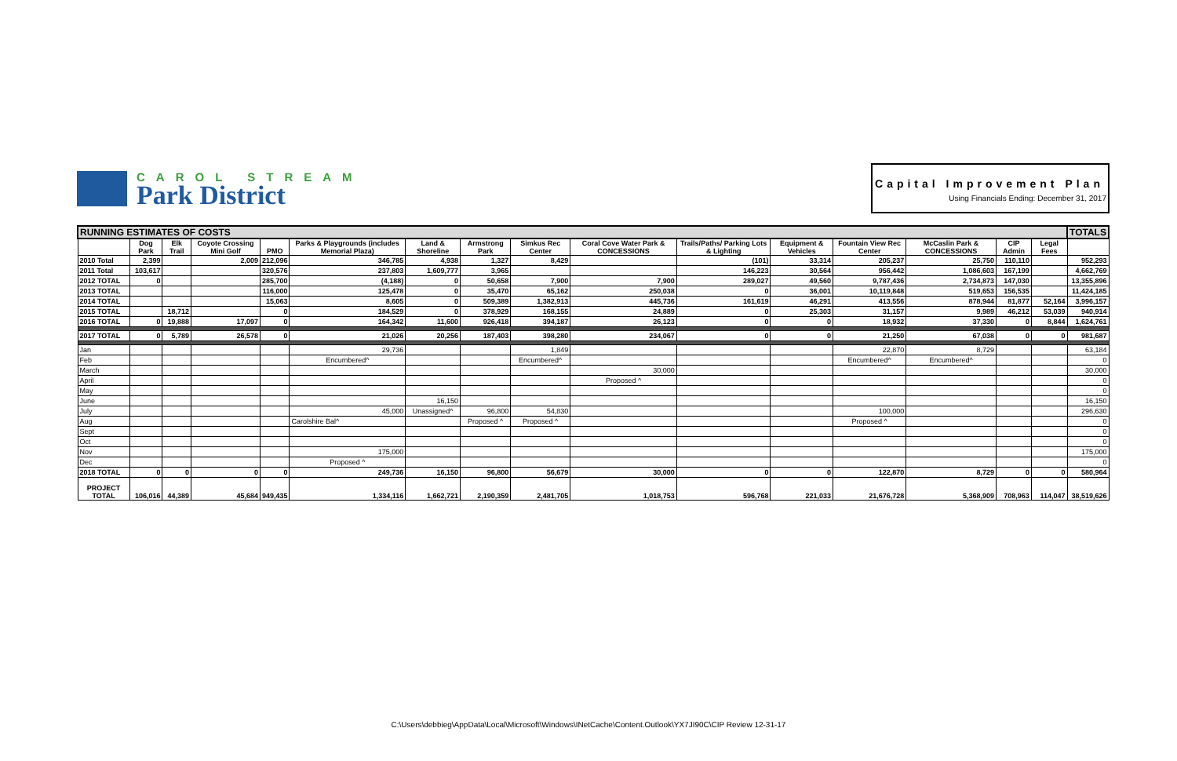CAROL STREAM
Park District
Capital Improvement Plan
Using Financials Ending: December 31, 2017
| RUNNING ESTIMATES OF COSTS | | | | | | | | | | | | | | | | TOTALS |
| | Dog Park | Elk Trail | Coyote Crossing Mini Golf | PMO | Parks & Playgrounds (includes Memorial Plaza) | Land & Shoreline | Armstrong Park | Simkus Rec Center | Coral Cove Water Park & CONCESSIONS | Trails/Paths/ Parking Lots & Lighting | Equipment & Vehicles | Fountain View Rec Center | McCaslin Park & CONCESSIONS | CIP Admin | Legal Fees | |
| 2010 Total | 2,399 | | 2,009 | 212,096 | 346,785 | 4,938 | 1,327 | 8,429 | | (101) | 33,314 | 205,237 | 25,750 | 110,110 | | 952,293 |
| 2011 Total | 103,617 | | | 320,576 | 237,803 | 1,609,777 | 3,965 | | | 146,223 | 30,564 | 956,442 | 1,086,603 | 167,199 | | 4,662,769 |
| 2012 TOTAL | 0 | | | 285,700 | (4,188) | 0 | 50,658 | 7,900 | 7,900 | 289,027 | 49,560 | 9,787,436 | 2,734,873 | 147,030 | | 13,355,896 |
| 2013 TOTAL | | | | 116,000 | 125,478 | 0 | 35,470 | 65,162 | 250,038 | 0 | 36,001 | 10,119,848 | 519,653 | 156,535 | | 11,424,185 |
| 2014 TOTAL | | | | 15,063 | 8,605 | 0 | 509,389 | 1,382,913 | 445,736 | 161,619 | 46,291 | 413,556 | 878,944 | 81,877 | 52,164 | 3,996,157 |
| 2015 TOTAL | | 18,712 | | 0 | 184,529 | 0 | 378,929 | 168,155 | 24,889 | 0 | 25,303 | 31,157 | 9,989 | 46,212 | 53,039 | 940,914 |
| 2016 TOTAL | 0 | 19,888 | 17,097 | 0 | 164,342 | 11,600 | 926,418 | 394,187 | 26,123 | 0 | 0 | 18,932 | 37,330 | 0 | 8,844 | 1,624,761 |
| 2017 TOTAL | 0 | 5,789 | 26,578 | 0 | 21,026 | 20,256 | 187,403 | 398,280 | 234,067 | 0 | 0 | 21,250 | 67,038 | 0 | 0 | 981,687 |
| Jan | | | | | 29,736 | | | 1,849 | | | | 22,870 | 8,729 | | | 63,184 |
| Feb | | | | | Encumbered^ | | | Encumbered^ | | | | Encumbered^ | Encumbered^ | | | 0 |
| March | | | | | | | | | 30,000 | | | | | | | 30,000 |
| April | | | | | | | | | Proposed ^ | | | | | | | 0 |
| May | | | | | | | | | | | | | | | | 0 |
| June | | | | | | 16,150 | | | | | | | | | | 16,150 |
| July | | | | | 45,000 | Unassigned^ | 96,800 | 54,830 | | | | 100,000 | | | | 296,630 |
| Aug | | | | | Carolshire Bal^ | | Proposed ^ | Proposed ^ | | | | Proposed ^ | | | | 0 |
| Sept | | | | | | | | | | | | | | | | 0 |
| Oct | | | | | | | | | | | | | | | | 0 |
| Nov | | | | | 175,000 | | | | | | | | | | | 175,000 |
| Dec | | | | | Proposed ^ | | | | | | | | | | | 0 |
| 2018 TOTAL | 0 | 0 | 0 | 0 | 249,736 | 16,150 | 96,800 | 56,679 | 30,000 | 0 | 0 | 122,870 | 8,729 | 0 | 0 | 580,964 |
| PROJECT TOTAL | 106,016 | 44,389 | 45,684 | 949,435 | 1,334,116 | 1,662,721 | 2,190,359 | 2,481,705 | 1,018,753 | 596,768 | 221,033 | 21,676,728 | 5,368,909 | 708,963 | 114,047 | 38,519,626 |
C:\Users\debbieg\AppData\Local\Microsoft\Windows\INetCache\Content.Outlook\YX7JI90C\CIP Review 12-31-17